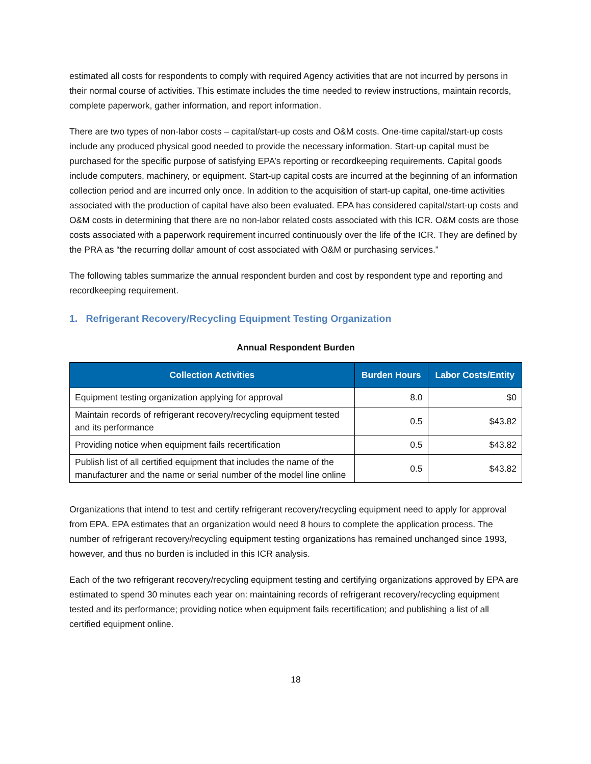estimated all costs for respondents to comply with required Agency activities that are not incurred by persons in their normal course of activities. This estimate includes the time needed to review instructions, maintain records, complete paperwork, gather information, and report information.
There are two types of non-labor costs – capital/start-up costs and O&M costs. One-time capital/start-up costs include any produced physical good needed to provide the necessary information. Start-up capital must be purchased for the specific purpose of satisfying EPA’s reporting or recordkeeping requirements. Capital goods include computers, machinery, or equipment. Start-up capital costs are incurred at the beginning of an information collection period and are incurred only once. In addition to the acquisition of start-up capital, one-time activities associated with the production of capital have also been evaluated. EPA has considered capital/start-up costs and O&M costs in determining that there are no non-labor related costs associated with this ICR. O&M costs are those costs associated with a paperwork requirement incurred continuously over the life of the ICR. They are defined by the PRA as “the recurring dollar amount of cost associated with O&M or purchasing services.”
The following tables summarize the annual respondent burden and cost by respondent type and reporting and recordkeeping requirement.
1. Refrigerant Recovery/Recycling Equipment Testing Organization
Annual Respondent Burden
| Collection Activities | Burden Hours | Labor Costs/Entity |
| --- | --- | --- |
| Equipment testing organization applying for approval | 8.0 | $0 |
| Maintain records of refrigerant recovery/recycling equipment tested and its performance | 0.5 | $43.82 |
| Providing notice when equipment fails recertification | 0.5 | $43.82 |
| Publish list of all certified equipment that includes the name of the manufacturer and the name or serial number of the model line online | 0.5 | $43.82 |
Organizations that intend to test and certify refrigerant recovery/recycling equipment need to apply for approval from EPA. EPA estimates that an organization would need 8 hours to complete the application process. The number of refrigerant recovery/recycling equipment testing organizations has remained unchanged since 1993, however, and thus no burden is included in this ICR analysis.
Each of the two refrigerant recovery/recycling equipment testing and certifying organizations approved by EPA are estimated to spend 30 minutes each year on: maintaining records of refrigerant recovery/recycling equipment tested and its performance; providing notice when equipment fails recertification; and publishing a list of all certified equipment online.
18